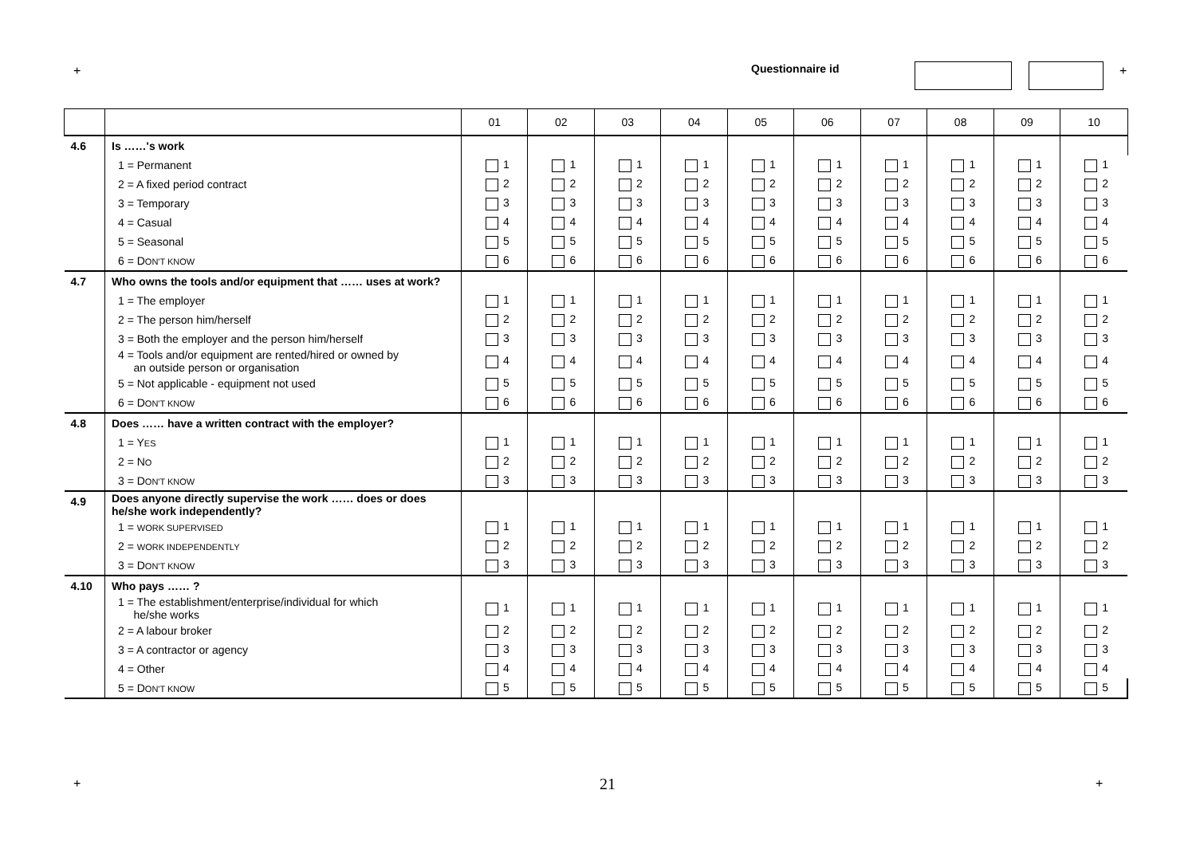+ Questionnaire id +
| | | 01 | 02 | 03 | 04 | 05 | 06 | 07 | 08 | 09 | 10 |
| --- | --- | --- | --- | --- | --- | --- | --- | --- | --- | --- | --- |
| 4.6 | Is ……'s work | | | | | | | | | | |
| | 1 = Permanent | 1 | 1 | 1 | 1 | 1 | 1 | 1 | 1 | 1 | 1 |
| | 2 = A fixed period contract | 2 | 2 | 2 | 2 | 2 | 2 | 2 | 2 | 2 | 2 |
| | 3 = Temporary | 3 | 3 | 3 | 3 | 3 | 3 | 3 | 3 | 3 | 3 |
| | 4 = Casual | 4 | 4 | 4 | 4 | 4 | 4 | 4 | 4 | 4 | 4 |
| | 5 = Seasonal | 5 | 5 | 5 | 5 | 5 | 5 | 5 | 5 | 5 | 5 |
| | 6 = D ON'T KNOW | 6 | 6 | 6 | 6 | 6 | 6 | 6 | 6 | 6 | 6 |
| 4.7 | Who owns the tools and/or equipment that …… uses at work? | | | | | | | | | | |
| | 1 = The employer | 1 | 1 | 1 | 1 | 1 | 1 | 1 | 1 | 1 | 1 |
| | 2 = The person him/herself | 2 | 2 | 2 | 2 | 2 | 2 | 2 | 2 | 2 | 2 |
| | 3 = Both the employer and the person him/herself | 3 | 3 | 3 | 3 | 3 | 3 | 3 | 3 | 3 | 3 |
| | 4 = Tools and/or equipment are rented/hired or owned by an outside person or organisation | 4 | 4 | 4 | 4 | 4 | 4 | 4 | 4 | 4 | 4 |
| | 5 = Not applicable - equipment not used | 5 | 5 | 5 | 5 | 5 | 5 | 5 | 5 | 5 | 5 |
| | 6 = D ON'T KNOW | 6 | 6 | 6 | 6 | 6 | 6 | 6 | 6 | 6 | 6 |
| 4.8 | Does …… have a written contract with the employer? | | | | | | | | | | |
| | 1 = Y ES | 1 | 1 | 1 | 1 | 1 | 1 | 1 | 1 | 1 | 1 |
| | 2 = N O | 2 | 2 | 2 | 2 | 2 | 2 | 2 | 2 | 2 | 2 |
| | 3 = D ON'T KNOW | 3 | 3 | 3 | 3 | 3 | 3 | 3 | 3 | 3 | 3 |
| 4.9 | Does anyone directly supervise the work …… does or does he/she work independently? | | | | | | | | | | |
| | 1 = WORK SUPERVISED | 1 | 1 | 1 | 1 | 1 | 1 | 1 | 1 | 1 | 1 |
| | 2 = WORK INDEPENDENTLY | 2 | 2 | 2 | 2 | 2 | 2 | 2 | 2 | 2 | 2 |
| | 3 = D ON'T KNOW | 3 | 3 | 3 | 3 | 3 | 3 | 3 | 3 | 3 | 3 |
| 4.10 | Who pays …… ? | | | | | | | | | | |
| | 1 = The establishment/enterprise/individual for which he/she works | 1 | 1 | 1 | 1 | 1 | 1 | 1 | 1 | 1 | 1 |
| | 2 = A labour broker | 2 | 2 | 2 | 2 | 2 | 2 | 2 | 2 | 2 | 2 |
| | 3 = A contractor or agency | 3 | 3 | 3 | 3 | 3 | 3 | 3 | 3 | 3 | 3 |
| | 4 = Other | 4 | 4 | 4 | 4 | 4 | 4 | 4 | 4 | 4 | 4 |
| | 5 = D ON'T KNOW | 5 | 5 | 5 | 5 | 5 | 5 | 5 | 5 | 5 | 5 |
+ 21 +